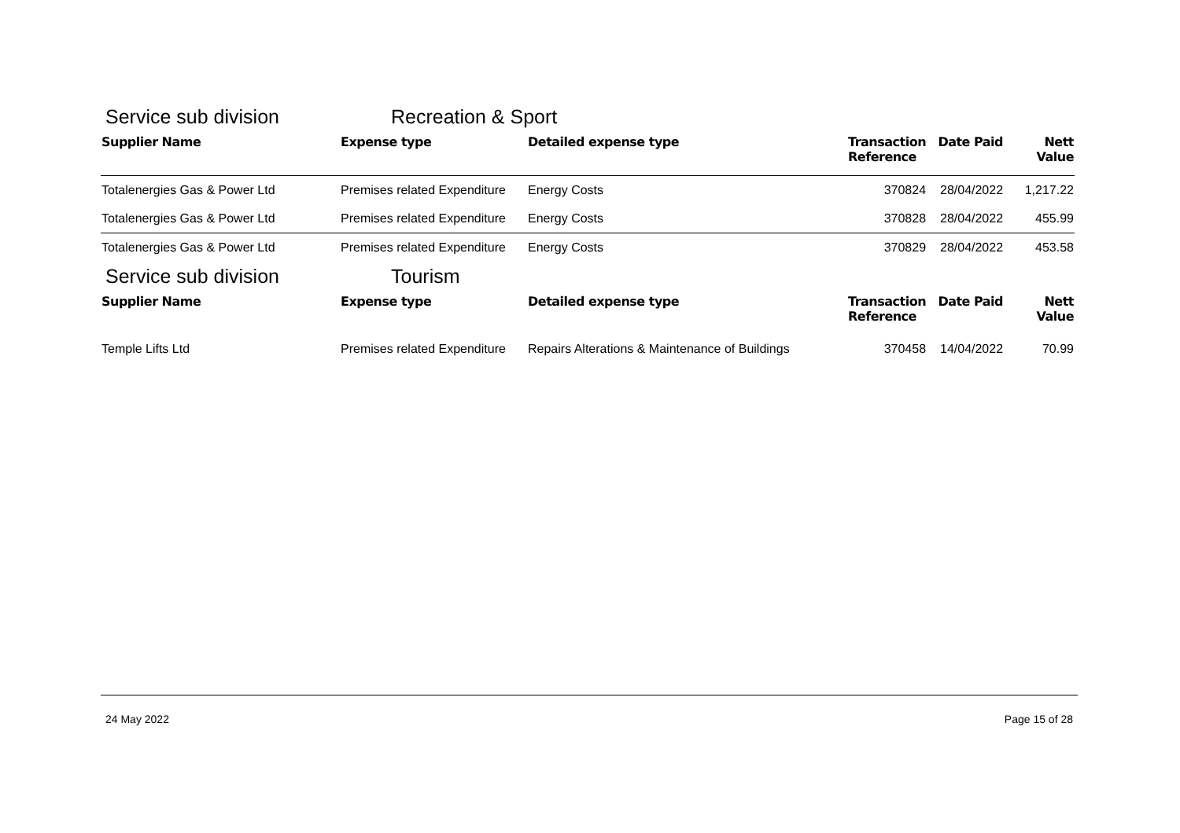Service sub division Recreation & Sport
| Supplier Name | Expense type | Detailed expense type | Transaction Reference | Date Paid | Nett Value |
| --- | --- | --- | --- | --- | --- |
| Totalenergies Gas & Power Ltd | Premises related Expenditure | Energy Costs | 370824 | 28/04/2022 | 1,217.22 |
| Totalenergies Gas & Power Ltd | Premises related Expenditure | Energy Costs | 370828 | 28/04/2022 | 455.99 |
| Totalenergies Gas & Power Ltd | Premises related Expenditure | Energy Costs | 370829 | 28/04/2022 | 453.58 |
Service sub division Tourism
| Supplier Name | Expense type | Detailed expense type | Transaction Reference | Date Paid | Nett Value |
| --- | --- | --- | --- | --- | --- |
| Temple Lifts Ltd | Premises related Expenditure | Repairs Alterations & Maintenance of Buildings | 370458 | 14/04/2022 | 70.99 |
24 May 2022 Page 15 of 28